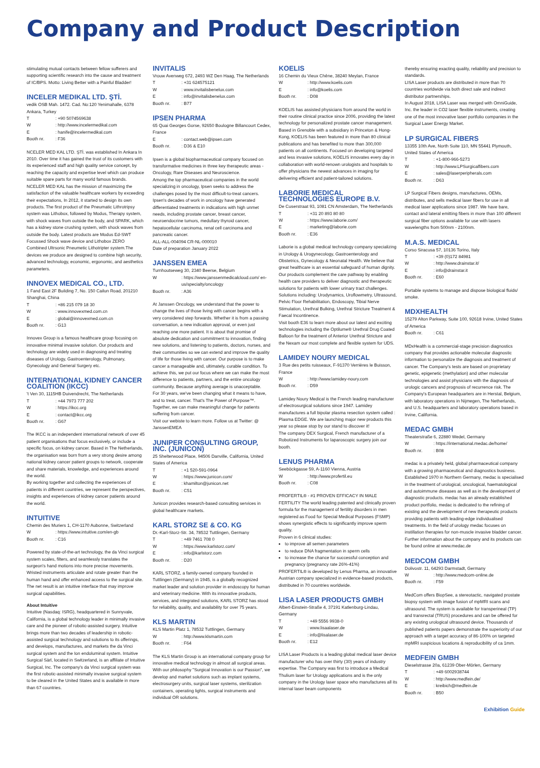Company and Product Description
stimulating mutual contacts between fellow sufferers and supporting scientific research into the cause and treatment of IC/BPS. Motto: Living Better with a Painful Bladder!
INCELER MEDIKAL LTD. ŞTİ.
vedik OSB Mah. 1472. Cad. No:120 Yenimahalle, 6378 Ankara, Turkey
T: +90 5074569638 W: http://www.incelermedikal.com E: hanife@incelermedikal.com Booth nr.: F36
NCELER MED KAL LTD. ŞTİ. was established In Ankara In 2010. Over time it has gained the trust of its customers with its experienced staff and high quality service concept, by reaching the capacity and expertise level which can produce suitable spare parts for many world famous brands. NCELER MED KAL has the mission of maximizing the satisfaction of the valuable healthcare workers by exceeding their expectations, In 2012, it started to design its own products. The first product of the Pneumatic Lithrotripsy system was Lithobox, followed by Modus, Therapy system, with shock waves from outside the body, and SPARK, which has a kidney stone crushing system, with shock waves from outside the body. Latest products are Modus Ed-SWT Focussed Shock wave device and Lithobox ZERO Combined Ultrsonic Pneumetic Lithotripter system.The devices we produce are designed to combine high security, advanced technology, economic, ergonomic, and aesthetics parameters.
INNOVEX MEDICAL CO., LTD.
1 Fand East 2F Building 7, No. 150 Cailun Road, 201210 Shanghai, China
T: +86 215 079 18 30 W: www.innovexmed.com.cn E: global@innovexmed.com.cn Booth nr.: G13
Innovex Group is a famous healthcare group focusing on innovative minimal invasive solution. Our products and technology are widely used in diagnosing and treating diseases of Urology, Gastroenterology, Pulmonary, Gynecology and General Surgery etc.
INTERNATIONAL KIDNEY CANCER COALITION (IKCC)
't Ven 30, 1115HB Duivendrecht, The Netherlands
T: +44 7973 777 202 W: https://ikcc.org E: contact@ikcc.org Booth nr.: G67
The IKCC is an independent international network of over 45 patient organisations that focus exclusively, or include a specific focus, on kidney cancer. Based in The Netherlands, the organisation was born from a very strong desire among national kidney cancer patient groups to network, cooperate and share materials, knowledge, and experiences around the world.
By working together and collecting the experiences of patients in different countries, we represent the perspectives, insights and experiences of kidney cancer patients around the world.
INTUITIVE
Chemin des Muriers 1, CH-1170 Aubonne, Switzerland
W: https://www.intuitive.com/en-gb Booth nr.: C16
Powered by state-of-the-art technology, the da Vinci surgical system scales, filters, and seamlessly translates the surgeon's hand motions into more precise movements. Wristed instruments articulate and rotate greater than the human hand and offer enhanced access to the surgical site. The net result is an intuitive interface that may improve surgical capabilities.
About Intuitive
Intuitive (Nasdaq: ISRG), headquartered in Sunnyvale, California, is a global technology leader in minimally invasive care and the pioneer of robotic-assisted surgery. Intuitive brings more than two decades of leadership in robotic-assisted surgical technology and solutions to its offerings, and develops, manufactures, and markets the da Vinci surgical system and the Ion endoluminal system. Intuitive Surgical Sàrl, located in Switzerland, is an affiliate of Intuitive Surgical, Inc. The company's da Vinci surgical system was the first robotic-assisted minimally invasive surgical system to be cleared in the United States and is available in more than 67 countries.
INVITALIS
Vrouw Avenweg 672, 2493 WZ Den Haag, The Netherlands
T: +31 624575121 W: www.invitalisbenelux.com E: info@invitalisbenelux.com Booth nr.: B77
IPSEN PHARMA
65 Quai Georges Gorse, 92650 Boulogne Billancourt Cedex, France
E: contact.web@ipsen.com Booth nr.: D36 & E10
Ipsen is a global biopharmaceutical company focused on transformative medicines in three key therapeutic areas - Oncology, Rare Diseases and Neuroscience.
Among the top pharmaceutical companies in the world specializing in oncology, Ipsen seeks to address the challenges posed by the most difficult-to-treat cancers. Ipsen's decades of work in oncology have generated differentiated treatments in indications with high unmet needs, including prostate cancer, breast cancer, neuroendocrine tumors, medullary thyroid cancer, hepatocellular carcinoma, renal cell carcinoma and pancreatic cancer.
ALL-ALL-004094 CR-NL-000010
Date of preparation January 2022
JANSSEN EMEA
Turnhoutseweg 30, 2340 Beerse, Belgium
W: https://www.janssenmedicalcloud.com/ en-us/specialty/oncology Booth nr.: A36
At Janssen Oncology, we understand that the power to change the lives of those living with cancer begins with a very considered step forwards. Whether it is from a passing conversation, a new indication approval, or even just reaching one more patient. It is about that promise of absolute dedication and commitment to innovation, finding new solutions, and listening to patients, doctors, nurses, and their communities so we can extend and improve the quality of life for those living with cancer. Our purpose is to make cancer a manageable and, ultimately, curable condition. To achieve this, we put our focus where we can make the most difference to patients, partners, and the entire oncology community. Because anything average is unacceptable.
For 30 years, we've been changing what it means to have, and to treat, cancer. That's The Power of Purpose™. Together, we can make meaningful change for patients suffering from cancer.
Visit our webiste to learn more. Follow us at Twitter: @ JanssenEMEA
JUNIPER CONSULTING GROUP, INC. (JUNICON)
25 Shelterwood Place, 94506 Danville, California, United States of America
T: +1 520-591-0964 W: https://www.junicon.com/ E: khamilton@junicon.net Booth nr.: C51
Junicon provides research-based consulting services in global healthcare markets.
KARL STORZ SE & CO. KG
Dr.-Karl-Storz-Str. 34, 78532 Tuttlingen, Germany
T: +49 7461 708 0 W: https://www.karlstorz.com/ E: info@karlstorz.com Booth nr.: D20
KARL STORZ, a family-owned company founded in Tuttlingen (Germany) in 1945, is a globally recognized market leader and solution provider in endoscopy for human and veterinary medicine. With its innovative products, services, and integrated solutions, KARL STORZ has stood for reliability, quality, and availability for over 75 years.
KLS MARTIN
KLS Martin Platz 1, 78532 Tuttlingen, Germany
W: http://www.klsmartin.com Booth nr.: F64
The KLS Martin Group is an international company group for innovative medical technology in almost all surgical areas. With our philosophy "Surgical Innovation is our Passion", we develop and market solutions such as implant systems, electrosurgery units, surgical laser systems, sterilization containers, operating lights, surgical instruments and individual OR solutions.
KOELIS
16 Chemin du Vieux Chêne, 38240 Meylan, France
W: http://www.koelis.com E: info@koelis.com Booth nr.: D08
KOELIS has assisted physicians from around the world in their routine clinical practice since 2006, providing the latest technology for personalized prostate cancer management. Based in Grenoble with a subsidiary in Princeton & Hong-Kong, KOELIS has been featured in more than 80 clinical publications and has benefited to more than 300,000 patients on all continents. Focused on developing targeted and less invasive solutions, KOELIS innovates every day in collaboration with world-renown urologists and hospitals to offer physicians the newest advances in imaging for delivering efficient and patient-tailored solutions.
LABORIE MEDICAL TECHNOLOGIES EUROPE B.V.
De Cuserstraat 93, 1081 CN Amsterdam, The Netherlands
T: +31 20 893 80 80 W: https://www.laborie.com/ E: marketing@laborie.com Booth nr.: E36
Laborie is a global medical technology company specializing in Urology & Urogynecology, Gastroenterology and Obstetrics, Gynecology & Neonatal Health. We believe that great healthcare is an essential safeguard of human dignity. Our products complement the care pathway by enabling health care providers to deliver diagnostic and therapeutic solutions for patients with lower urinary tract challenges. Solutions including: Urodynamics, Uroflowmetry, Ultrasound, Pelvic Floor Rehabilitation, Endoscopy, Tibial Nerve Stimulation, Urethral Bulking, Urethral Stricture Treatment & Faecal Incontinence.
Visit booth E36 to learn more about our latest and exciting technologies including the Optilume® Urethral Drug Coated Balloon for the treatment of Anterior Urethral Stricture and the Nexam our most complete and flexible system for UDS.
LAMIDEY NOURY MEDICAL
3 Rue des petits ruisseaux, F-91370 Verrières le Buisson, France
W: http://www.lamidey-noury.com Booth nr.: D59
Lamidey Noury Medical is the French leading manufacturer of electrosurgical solutions since 1947. Lamidey manufactures a full bipolar plasma resection system called : Plasma EDGE. We are launching major new products this year so please stop by our stand to discover it!
The company DEX Surgical, French manufacturer of a Robotized Instruments for laparoscopic surgery join our booth.
LENUS PHARMA
Seeböckgasse 59, A-1160 Vienna, Austria
W: http://www.profertil.eu Booth nr.: C08
PROFERTIL® - #1 PROVEN EFFICACY IN MALE FERTILITY The world leading patented and clinically proven formula for the management of fertility disorders in men registered as Food for Special Medical Purposes (FSMP) shows synergistic effects to significantly improve sperm quality.
Proven in 6 clinical studies:
to improve all semen parameters
to reduce DNA fragmentation in sperm cells
to increase the chance for successful conception and pregnancy (pregnancy rate 26%-41%)
PROFERTIL® is developed by Lenus Pharma, an innovative Austrian company specialized in evidence-based products, distributed in 70 countries worldwide.
LISA LASER PRODUCTS GMBH
Albert-Einstein-Straße 4, 37191 Katlenburg-Lindau, Germany
T: +49 5556 9938-0 W: www.lisaalaser.de E: info@lisalaser.de Booth nr.: E12
LISA Laser Products is a leading global medical laser device manufacturer who has over thirty (30) years of industry expertise. The Company was first to introduce a Medical Thulium laser for Urology applications and is the only company in the Urology laser space who manufactures all its internal laser beam components
thereby ensuring exacting quality, reliability and precision to standards.
LISA Laser products are distributed in more than 70 countries worldwide via both direct sale and indirect distributor partnerships.
In August 2018, LISA Laser was merged with OmniGuide, Inc. the leader in CO2 laser flexible instruments, creating one of the most innovative laser portfolio companies in the Surgical Laser Energy Market.
LP SURGICAL FIBERS
13355 10th Ave, North Suite 110, MN 55441 Plymouth, United States of America
T: +1-800-966-5273 W: http://www.LPSurgicalfibers.com E: sales@laserperipherals.com Booth nr.: D63
LP Surgical Fibers designs, manufactures, OEMs, distributes, and sells medical laser fibers for use in all medical laser applications since 1987. We have bare, contact and lateral emitting fibers in more than 100 different surgical fiber options available for use with lasers wavelengths from 500nm - 2100nm.
M.A.S. MEDICAL
Corso Siracusa 57, 10136 Torino, Italy
T: +39 (0)172 84981 W: http://www.drainstar.it/ E: info@drainstar.it Booth nr.: E60
Portable systems to manage and dispose biological fluids/ smoke.
MDXHEALTH
15279 Alton Parkway, Suite 100, 92618 Irvine, United States of America
Booth nr.: C61
MDxHealth is a commercial-stage precision diagnostics company that provides actionable molecular diagnostic information to personalize the diagnosis and treatment of cancer. The Company's tests are based on proprietary genetic, epigenetic (methylation) and other molecular technologies and assist physicians with the diagnosis of urologic cancers and prognosis of recurrence risk. The Company's European headquarters are in Herstal, Belgium, with laboratory operations in Nijmegen, The Netherlands, and U.S. headquarters and laboratory operations based in Irvine, California.
MEDAC GMBH
Theaterstraße 6, 22880 Wedel, Germany
W: https://international.medac.de/home/ Booth nr.: B08
medac is a privately held, global pharmaceutical company with a growing pharmaceutical and diagnostics business. Established 1970 in Northern Germany, medac is specialised in the treatment of urological, oncological, haematological and autoimmune diseases as well as in the development of diagnostic products. medac has an already established product portfolio, medac is dedicated to the refining of existing and the development of new therapeutic products providing patients with leading-edge individualised treatments. In the field of urology medac focuses on instillation therapies for non-muscle invasive bladder cancer. Further information about the company and its products can be found online at www.medac.de
MEDCOM GMBH
Dolivostr. 11, 64293 Darmstadt, Germany
W: http://www.medcom-online.de Booth nr.: F59
MedCom offers BiopSee, a stereotactic, navigated prostate biopsy system with image fusion of mpMRI scans and ultrasound. The system is available for transperineal (TP) and transrectal (TRUS) procedures and can be offered for any existing urological ultrasound device. Thousands of published patients papers demonstrate the superiority of our approach with a target accuracy of 86-100% on targeted mpMRI suspicious locations & reproducibility of ca 1mm.
MEDFEIN GMBH
Dieselstrasse 20a, 61239 Ober-Mörlen, Germany
T: +49 6002938744 W: http://www.medfein.de/ E: kreibich@medfein.de Booth nr.: B50
Exhibition Guide